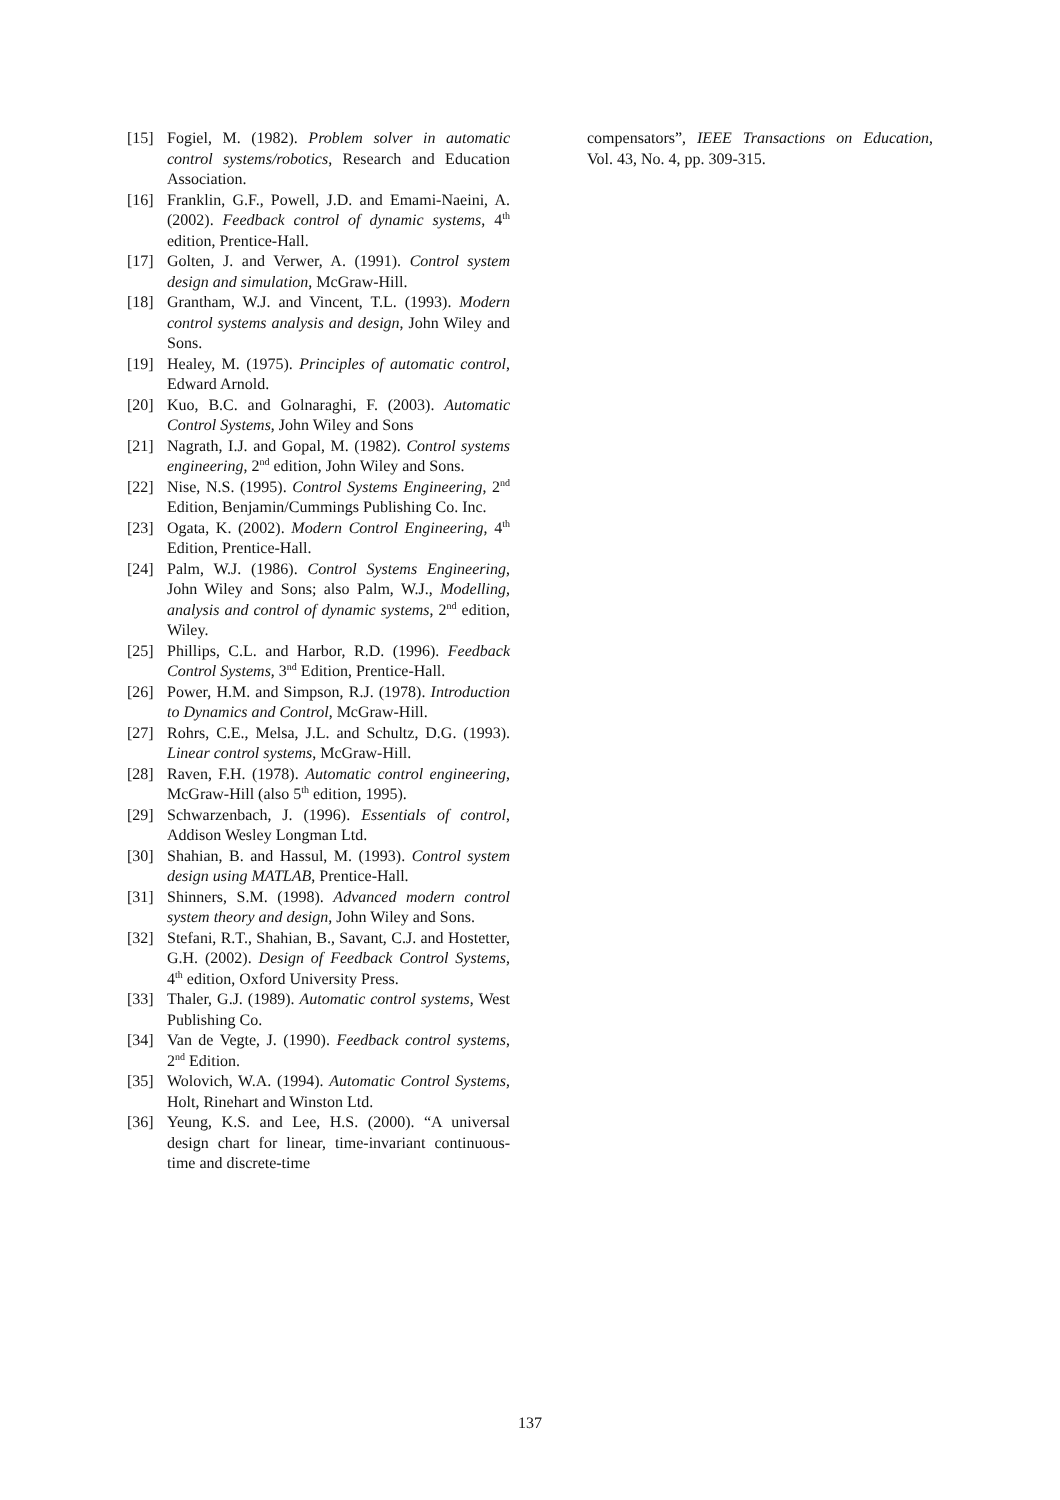[15] Fogiel, M. (1982). Problem solver in automatic control systems/robotics, Research and Education Association.
[16] Franklin, G.F., Powell, J.D. and Emami-Naeini, A. (2002). Feedback control of dynamic systems, 4<sup>th</sup> edition, Prentice-Hall.
[17] Golten, J. and Verwer, A. (1991). Control system design and simulation, McGraw-Hill.
[18] Grantham, W.J. and Vincent, T.L. (1993). Modern control systems analysis and design, John Wiley and Sons.
[19] Healey, M. (1975). Principles of automatic control, Edward Arnold.
[20] Kuo, B.C. and Golnaraghi, F. (2003). Automatic Control Systems, John Wiley and Sons
[21] Nagrath, I.J. and Gopal, M. (1982). Control systems engineering, 2<sup>nd</sup> edition, John Wiley and Sons.
[22] Nise, N.S. (1995). Control Systems Engineering, 2<sup>nd</sup> Edition, Benjamin/Cummings Publishing Co. Inc.
[23] Ogata, K. (2002). Modern Control Engineering, 4<sup>th</sup> Edition, Prentice-Hall.
[24] Palm, W.J. (1986). Control Systems Engineering, John Wiley and Sons; also Palm, W.J., Modelling, analysis and control of dynamic systems, 2<sup>nd</sup> edition, Wiley.
[25] Phillips, C.L. and Harbor, R.D. (1996). Feedback Control Systems, 3<sup>nd</sup> Edition, Prentice-Hall.
[26] Power, H.M. and Simpson, R.J. (1978). Introduction to Dynamics and Control, McGraw-Hill.
[27] Rohrs, C.E., Melsa, J.L. and Schultz, D.G. (1993). Linear control systems, McGraw-Hill.
[28] Raven, F.H. (1978). Automatic control engineering, McGraw-Hill (also 5<sup>th</sup> edition, 1995).
[29] Schwarzenbach, J. (1996). Essentials of control, Addison Wesley Longman Ltd.
[30] Shahian, B. and Hassul, M. (1993). Control system design using MATLAB, Prentice-Hall.
[31] Shinners, S.M. (1998). Advanced modern control system theory and design, John Wiley and Sons.
[32] Stefani, R.T., Shahian, B., Savant, C.J. and Hostetter, G.H. (2002). Design of Feedback Control Systems, 4<sup>th</sup> edition, Oxford University Press.
[33] Thaler, G.J. (1989). Automatic control systems, West Publishing Co.
[34] Van de Vegte, J. (1990). Feedback control systems, 2<sup>nd</sup> Edition.
[35] Wolovich, W.A. (1994). Automatic Control Systems, Holt, Rinehart and Winston Ltd.
[36] Yeung, K.S. and Lee, H.S. (2000). “A universal design chart for linear, time-invariant continuous-time and discrete-time
compensators”, IEEE Transactions on Education, Vol. 43, No. 4, pp. 309-315.
137